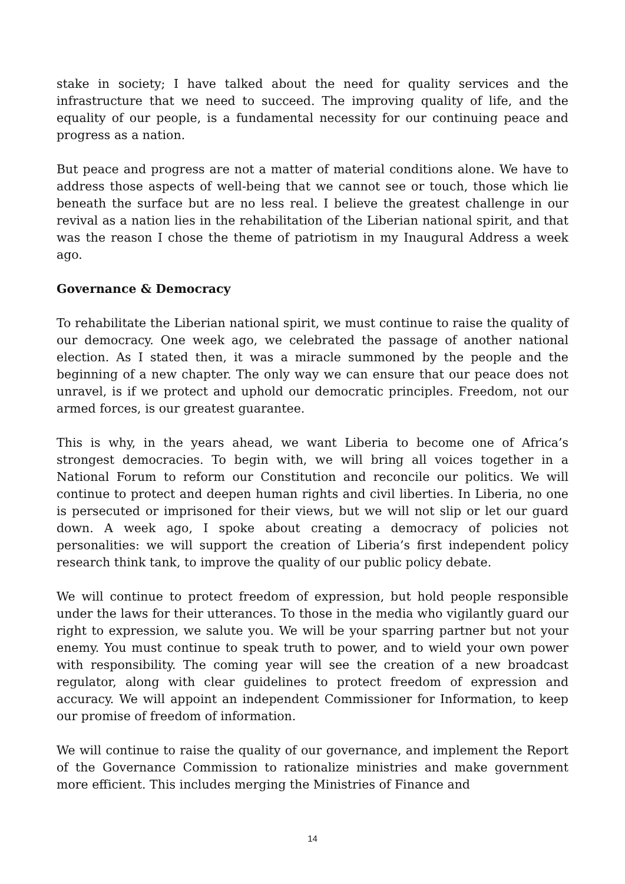stake in society; I have talked about the need for quality services and the infrastructure that we need to succeed. The improving quality of life, and the equality of our people, is a fundamental necessity for our continuing peace and progress as a nation.
But peace and progress are not a matter of material conditions alone. We have to address those aspects of well-being that we cannot see or touch, those which lie beneath the surface but are no less real. I believe the greatest challenge in our revival as a nation lies in the rehabilitation of the Liberian national spirit, and that was the reason I chose the theme of patriotism in my Inaugural Address a week ago.
Governance & Democracy
To rehabilitate the Liberian national spirit, we must continue to raise the quality of our democracy. One week ago, we celebrated the passage of another national election. As I stated then, it was a miracle summoned by the people and the beginning of a new chapter. The only way we can ensure that our peace does not unravel, is if we protect and uphold our democratic principles. Freedom, not our armed forces, is our greatest guarantee.
This is why, in the years ahead, we want Liberia to become one of Africa’s strongest democracies. To begin with, we will bring all voices together in a National Forum to reform our Constitution and reconcile our politics. We will continue to protect and deepen human rights and civil liberties. In Liberia, no one is persecuted or imprisoned for their views, but we will not slip or let our guard down. A week ago, I spoke about creating a democracy of policies not personalities: we will support the creation of Liberia’s first independent policy research think tank, to improve the quality of our public policy debate.
We will continue to protect freedom of expression, but hold people responsible under the laws for their utterances. To those in the media who vigilantly guard our right to expression, we salute you. We will be your sparring partner but not your enemy. You must continue to speak truth to power, and to wield your own power with responsibility. The coming year will see the creation of a new broadcast regulator, along with clear guidelines to protect freedom of expression and accuracy. We will appoint an independent Commissioner for Information, to keep our promise of freedom of information.
We will continue to raise the quality of our governance, and implement the Report of the Governance Commission to rationalize ministries and make government more efficient. This includes merging the Ministries of Finance and
14